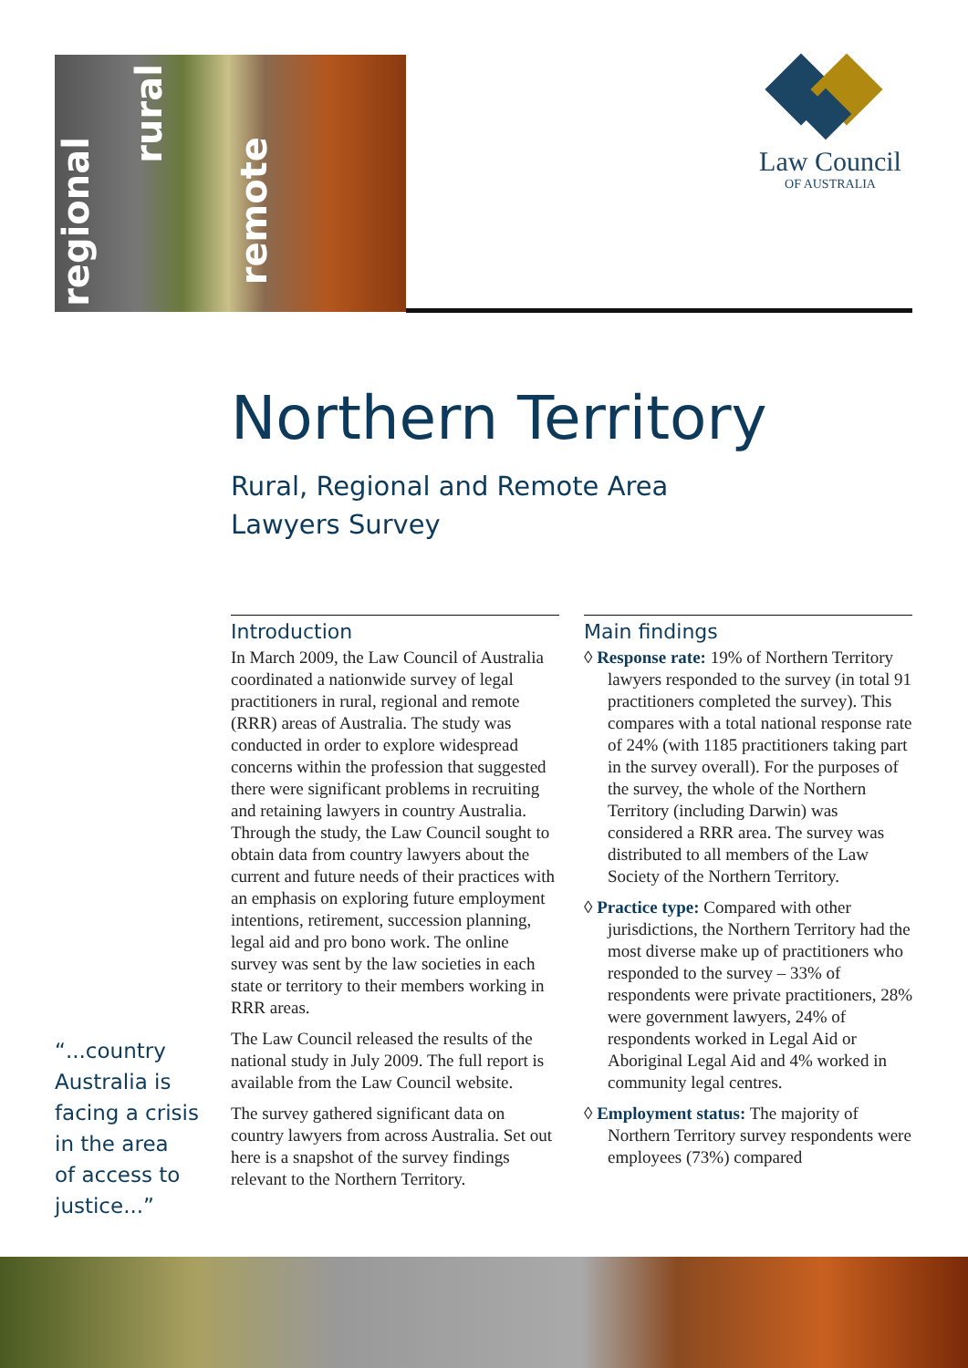regional
rural
remote
Law Council
OF AUSTRALIA
Northern Territory
Rural, Regional and Remote Area
Lawyers Survey
Introduction
In March 2009, the Law Council of Australia coordinated a nationwide survey of legal practitioners in rural, regional and remote (RRR) areas of Australia. The study was conducted in order to explore widespread concerns within the profession that suggested there were significant problems in recruiting and retaining lawyers in country Australia. Through the study, the Law Council sought to obtain data from country lawyers about the current and future needs of their practices with an emphasis on exploring future employment intentions, retirement, succession planning, legal aid and pro bono work. The online survey was sent by the law societies in each state or territory to their members working in RRR areas.
The Law Council released the results of the national study in July 2009. The full report is available from the Law Council website.
The survey gathered significant data on country lawyers from across Australia. Set out here is a snapshot of the survey findings relevant to the Northern Territory.
Main findings
◊ Response rate: 19% of Northern Territory lawyers responded to the survey (in total 91 practitioners completed the survey). This compares with a total national response rate of 24% (with 1185 practitioners taking part in the survey overall). For the purposes of the survey, the whole of the Northern Territory (including Darwin) was considered a RRR area. The survey was distributed to all members of the Law Society of the Northern Territory.
◊ Practice type: Compared with other jurisdictions, the Northern Territory had the most diverse make up of practitioners who responded to the survey – 33% of respondents were private practitioners, 28% were government lawyers, 24% of respondents worked in Legal Aid or Aboriginal Legal Aid and 4% worked in community legal centres.
◊ Employment status: The majority of Northern Territory survey respondents were employees (73%) compared
“...country
Australia is
facing a crisis
in the area
of access to
justice...”